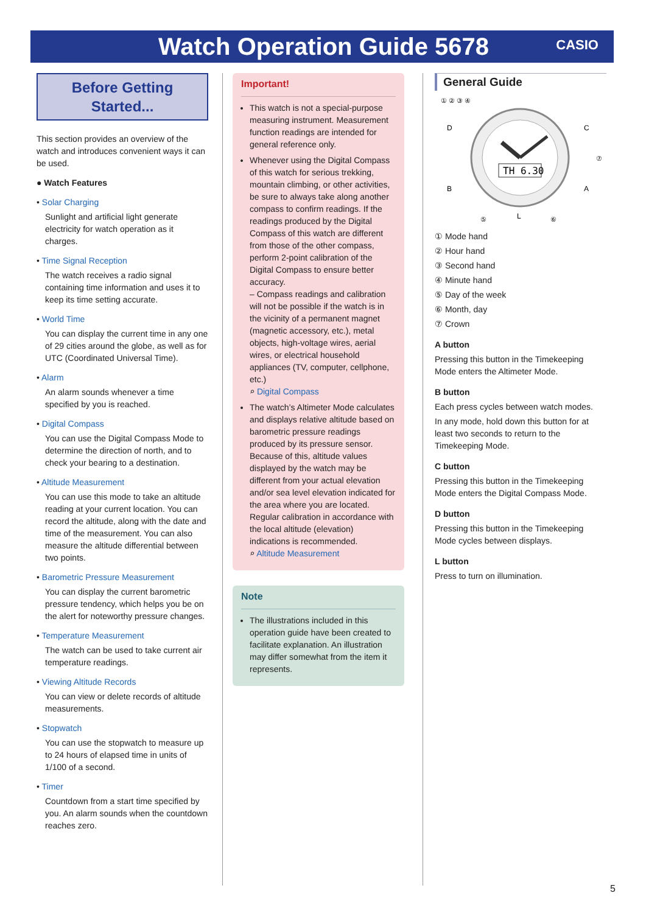Watch Operation Guide 5678 CASIO
Before Getting Started...
This section provides an overview of the watch and introduces convenient ways it can be used.
● Watch Features
• Solar Charging
Sunlight and artificial light generate electricity for watch operation as it charges.
• Time Signal Reception
The watch receives a radio signal containing time information and uses it to keep its time setting accurate.
• World Time
You can display the current time in any one of 29 cities around the globe, as well as for UTC (Coordinated Universal Time).
• Alarm
An alarm sounds whenever a time specified by you is reached.
• Digital Compass
You can use the Digital Compass Mode to determine the direction of north, and to check your bearing to a destination.
• Altitude Measurement
You can use this mode to take an altitude reading at your current location. You can record the altitude, along with the date and time of the measurement. You can also measure the altitude differential between two points.
• Barometric Pressure Measurement
You can display the current barometric pressure tendency, which helps you be on the alert for noteworthy pressure changes.
• Temperature Measurement
The watch can be used to take current air temperature readings.
• Viewing Altitude Records
You can view or delete records of altitude measurements.
• Stopwatch
You can use the stopwatch to measure up to 24 hours of elapsed time in units of 1/100 of a second.
• Timer
Countdown from a start time specified by you. An alarm sounds when the countdown reaches zero.
Important!
This watch is not a special-purpose measuring instrument. Measurement function readings are intended for general reference only.
Whenever using the Digital Compass of this watch for serious trekking, mountain climbing, or other activities, be sure to always take along another compass to confirm readings. If the readings produced by the Digital Compass of this watch are different from those of the other compass, perform 2-point calibration of the Digital Compass to ensure better accuracy.
– Compass readings and calibration will not be possible if the watch is in the vicinity of a permanent magnet (magnetic accessory, etc.), metal objects, high-voltage wires, aerial wires, or electrical household appliances (TV, computer, cellphone, etc.)
⌕ Digital Compass
The watch’s Altimeter Mode calculates and displays relative altitude based on barometric pressure readings produced by its pressure sensor. Because of this, altitude values displayed by the watch may be different from your actual elevation and/or sea level elevation indicated for the area where you are located. Regular calibration in accordance with the local altitude (elevation) indications is recommended.
⌕ Altitude Measurement
Note
The illustrations included in this operation guide have been created to facilitate explanation. An illustration may differ somewhat from the item it represents.
General Guide
TH 6.30
① ② ③ ④
D
C
B
A
⑦
L
⑤
⑥
① Mode hand
② Hour hand
③ Second hand
④ Minute hand
⑤ Day of the week
⑥ Month, day
⑦ Crown
A button
Pressing this button in the Timekeeping Mode enters the Altimeter Mode.
B button
Each press cycles between watch modes.
In any mode, hold down this button for at least two seconds to return to the Timekeeping Mode.
C button
Pressing this button in the Timekeeping Mode enters the Digital Compass Mode.
D button
Pressing this button in the Timekeeping Mode cycles between displays.
L button
Press to turn on illumination.
5